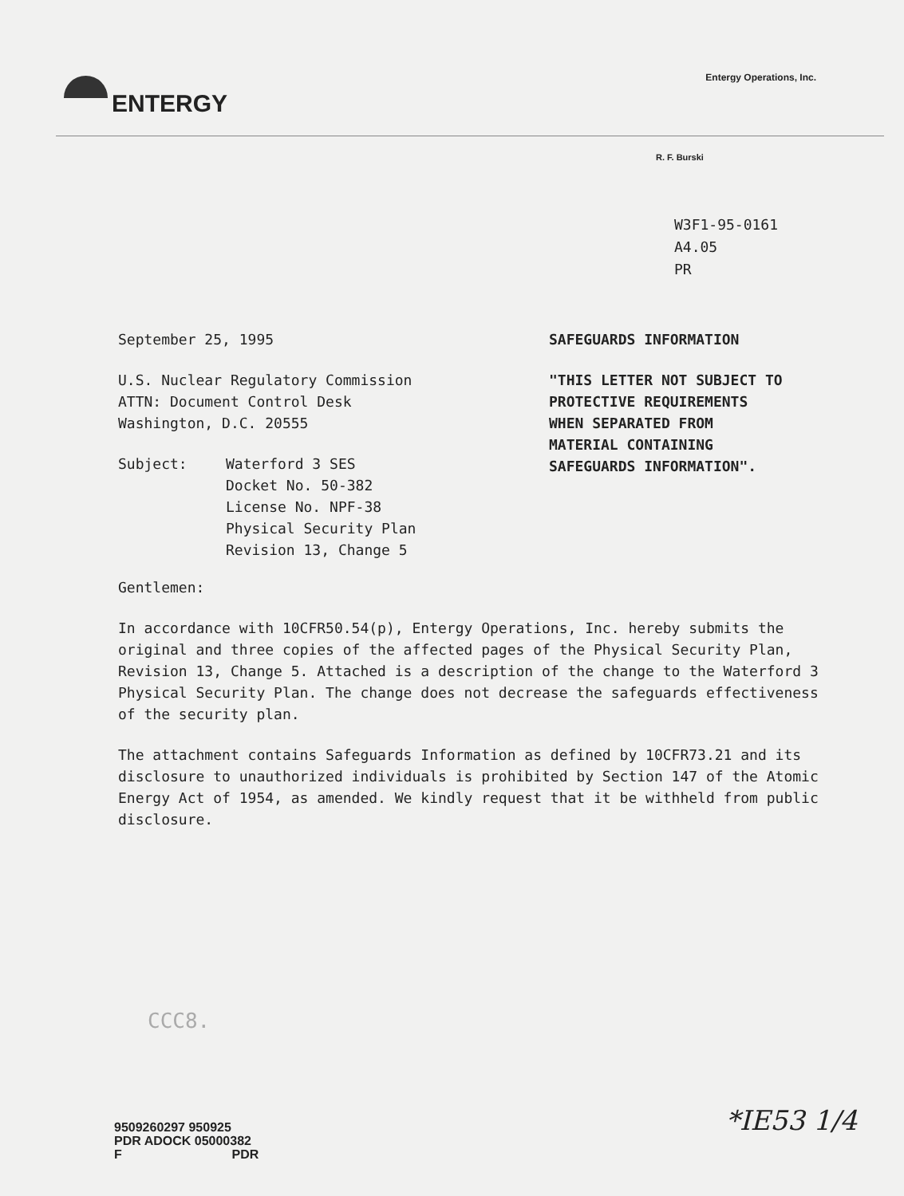ENTERGY
Entergy Operations, Inc.
R. F. Burski
W3F1-95-0161
A4.05
PR
September 25, 1995
U.S. Nuclear Regulatory Commission
ATTN: Document Control Desk
Washington, D.C. 20555
Subject: Waterford 3 SES
Docket No. 50-382
License No. NPF-38
Physical Security Plan
Revision 13, Change 5
SAFEGUARDS INFORMATION
"THIS LETTER NOT SUBJECT TO
PROTECTIVE REQUIREMENTS
WHEN SEPARATED FROM
MATERIAL CONTAINING
SAFEGUARDS INFORMATION".
Gentlemen:
In accordance with 10CFR50.54(p), Entergy Operations, Inc. hereby submits the original and three copies of the affected pages of the Physical Security Plan, Revision 13, Change 5. Attached is a description of the change to the Waterford 3 Physical Security Plan. The change does not decrease the safeguards effectiveness of the security plan.
The attachment contains Safeguards Information as defined by 10CFR73.21 and its disclosure to unauthorized individuals is prohibited by Section 147 of the Atomic Energy Act of 1954, as amended. We kindly request that it be withheld from public disclosure.
CCC8.
9509260297 950925
PDR ADOCK 05000382
F PDR
*IE53 1/4